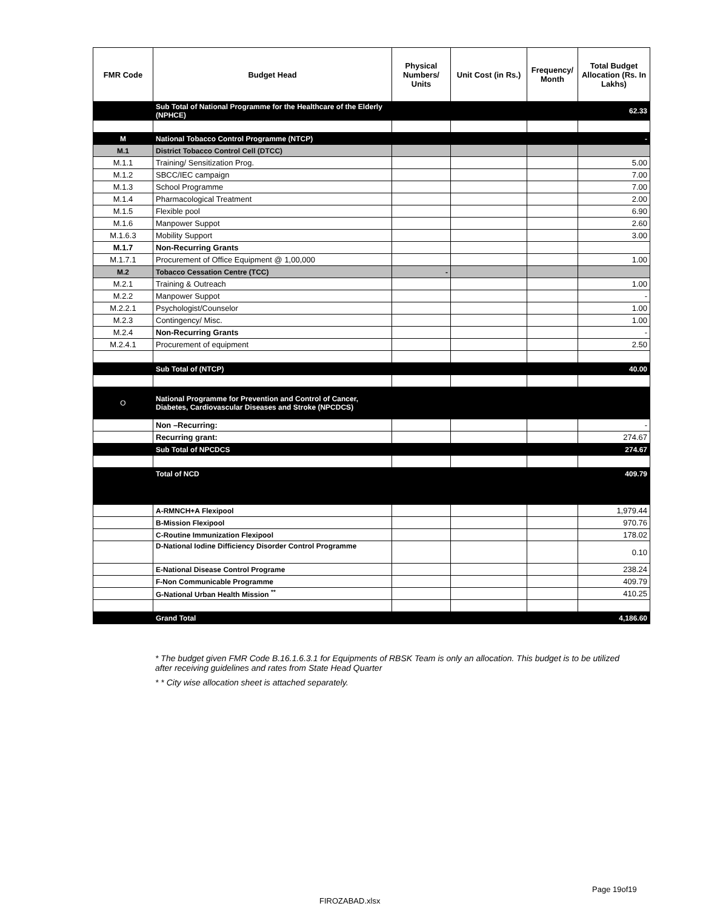| FMR Code | Budget Head | Physical Numbers/ Units | Unit Cost (in Rs.) | Frequency/ Month | Total Budget Allocation (Rs. In Lakhs) |
| --- | --- | --- | --- | --- | --- |
| | Sub Total of National Programme for the Healthcare of the Elderly (NPHCE) | | | | 62.33 |
| M | National Tobacco Control Programme (NTCP) | | | | - |
| M.1 | District Tobacco Control Cell (DTCC) | | | | |
| M.1.1 | Training/ Sensitization Prog. | | | | 5.00 |
| M.1.2 | SBCC/IEC campaign | | | | 7.00 |
| M.1.3 | School Programme | | | | 7.00 |
| M.1.4 | Pharmacological Treatment | | | | 2.00 |
| M.1.5 | Flexible pool | | | | 6.90 |
| M.1.6 | Manpower Suppot | | | | 2.60 |
| M.1.6.3 | Mobility Support | | | | 3.00 |
| M.1.7 | Non-Recurring Grants | | | | |
| M.1.7.1 | Procurement of Office Equipment @ 1,00,000 | | | | 1.00 |
| M.2 | Tobacco Cessation Centre (TCC) | - | | | |
| M.2.1 | Training & Outreach | | | | 1.00 |
| M.2.2 | Manpower Suppot | | | | - |
| M.2.2.1 | Psychologist/Counselor | | | | 1.00 |
| M.2.3 | Contingency/ Misc. | | | | 1.00 |
| M.2.4 | Non-Recurring Grants | | | | - |
| M.2.4.1 | Procurement of equipment | | | | 2.50 |
| | Sub Total of (NTCP) | | | | 40.00 |
| O | National Programme for Prevention and Control of Cancer, Diabetes, Cardiovascular Diseases and Stroke (NPCDCS) | | | | |
| | Non –Recurring: | | | | - |
| | Recurring grant: | | | | 274.67 |
| | Sub Total of NPCDCS | | | | 274.67 |
| | Total of NCD | | | | 409.79 |
| | A-RMNCH+A Flexipool | | | | 1,979.44 |
| | B-Mission Flexipool | | | | 970.76 |
| | C-Routine Immunization Flexipool | | | | 178.02 |
| | D-National Iodine Difficiency Disorder Control Programme | | | | 0.10 |
| | E-National Disease Control Programe | | | | 238.24 |
| | F-Non Communicable Programme | | | | 409.79 |
| | G-National Urban Health Mission <sup>**</sup> | | | | 410.25 |
| | Grand Total | | | | 4,186.60 |
* The budget given FMR Code B.16.1.6.3.1 for Equipments of RBSK Team is only an allocation. This budget is to be utilized after receiving guidelines and rates from State Head Quarter
* * City wise allocation sheet is attached separately.
Page 19of19
FIROZABAD.xlsx